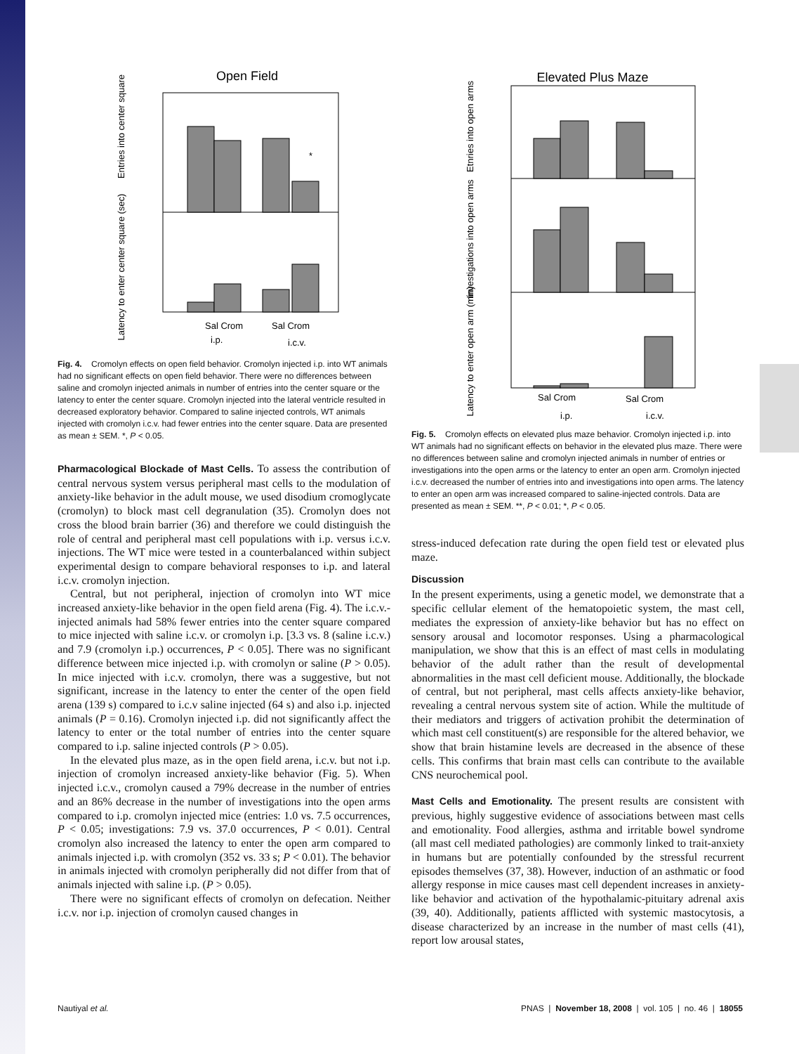Open Field
*
Entries into center square
Latency to enter center square (sec)
Sal Crom
Sal Crom
i.p.
i.c.v.
Fig. 4. Cromolyn effects on open field behavior. Cromolyn injected i.p. into WT animals had no significant effects on open field behavior. There were no differences between saline and cromolyn injected animals in number of entries into the center square or the latency to enter the center square. Cromolyn injected into the lateral ventricle resulted in decreased exploratory behavior. Compared to saline injected controls, WT animals injected with cromolyn i.c.v. had fewer entries into the center square. Data are presented as mean ± SEM. *, P < 0.05.
Pharmacological Blockade of Mast Cells. To assess the contribution of central nervous system versus peripheral mast cells to the modulation of anxiety-like behavior in the adult mouse, we used disodium cromoglycate (cromolyn) to block mast cell degranulation (35). Cromolyn does not cross the blood brain barrier (36) and therefore we could distinguish the role of central and peripheral mast cell populations with i.p. versus i.c.v. injections. The WT mice were tested in a counterbalanced within subject experimental design to compare behavioral responses to i.p. and lateral i.c.v. cromolyn injection.
Central, but not peripheral, injection of cromolyn into WT mice increased anxiety-like behavior in the open field arena (Fig. 4). The i.c.v.-injected animals had 58% fewer entries into the center square compared to mice injected with saline i.c.v. or cromolyn i.p. [3.3 vs. 8 (saline i.c.v.) and 7.9 (cromolyn i.p.) occurrences, P < 0.05]. There was no significant difference between mice injected i.p. with cromolyn or saline (P > 0.05). In mice injected with i.c.v. cromolyn, there was a suggestive, but not significant, increase in the latency to enter the center of the open field arena (139 s) compared to i.c.v saline injected (64 s) and also i.p. injected animals (P = 0.16). Cromolyn injected i.p. did not significantly affect the latency to enter or the total number of entries into the center square compared to i.p. saline injected controls (P > 0.05).
In the elevated plus maze, as in the open field arena, i.c.v. but not i.p. injection of cromolyn increased anxiety-like behavior (Fig. 5). When injected i.c.v., cromolyn caused a 79% decrease in the number of entries and an 86% decrease in the number of investigations into the open arms compared to i.p. cromolyn injected mice (entries: 1.0 vs. 7.5 occurrences, P < 0.05; investigations: 7.9 vs. 37.0 occurrences, P < 0.01). Central cromolyn also increased the latency to enter the open arm compared to animals injected i.p. with cromolyn (352 vs. 33 s; P < 0.01). The behavior in animals injected with cromolyn peripherally did not differ from that of animals injected with saline i.p. (P > 0.05).
There were no significant effects of cromolyn on defecation. Neither i.c.v. nor i.p. injection of cromolyn caused changes in
Elevated Plus Maze
Etnries into open arms
Investigations into open arms
Latency to enter open arm (min)
Sal Crom
Sal Crom
i.p.
i.c.v.
Fig. 5. Cromolyn effects on elevated plus maze behavior. Cromolyn injected i.p. into WT animals had no significant effects on behavior in the elevated plus maze. There were no differences between saline and cromolyn injected animals in number of entries or investigations into the open arms or the latency to enter an open arm. Cromolyn injected i.c.v. decreased the number of entries into and investigations into open arms. The latency to enter an open arm was increased compared to saline-injected controls. Data are presented as mean ± SEM. **, P < 0.01; *, P < 0.05.
stress-induced defecation rate during the open field test or elevated plus maze.
Discussion
In the present experiments, using a genetic model, we demonstrate that a specific cellular element of the hematopoietic system, the mast cell, mediates the expression of anxiety-like behavior but has no effect on sensory arousal and locomotor responses. Using a pharmacological manipulation, we show that this is an effect of mast cells in modulating behavior of the adult rather than the result of developmental abnormalities in the mast cell deficient mouse. Additionally, the blockade of central, but not peripheral, mast cells affects anxiety-like behavior, revealing a central nervous system site of action. While the multitude of their mediators and triggers of activation prohibit the determination of which mast cell constituent(s) are responsible for the altered behavior, we show that brain histamine levels are decreased in the absence of these cells. This confirms that brain mast cells can contribute to the available CNS neurochemical pool.
Mast Cells and Emotionality. The present results are consistent with previous, highly suggestive evidence of associations between mast cells and emotionality. Food allergies, asthma and irritable bowel syndrome (all mast cell mediated pathologies) are commonly linked to trait-anxiety in humans but are potentially confounded by the stressful recurrent episodes themselves (37, 38). However, induction of an asthmatic or food allergy response in mice causes mast cell dependent increases in anxiety-like behavior and activation of the hypothalamic-pituitary adrenal axis (39, 40). Additionally, patients afflicted with systemic mastocytosis, a disease characterized by an increase in the number of mast cells (41), report low arousal states,
Nautiyal et al. PNAS | November 18, 2008 | vol. 105 | no. 46 | 18055